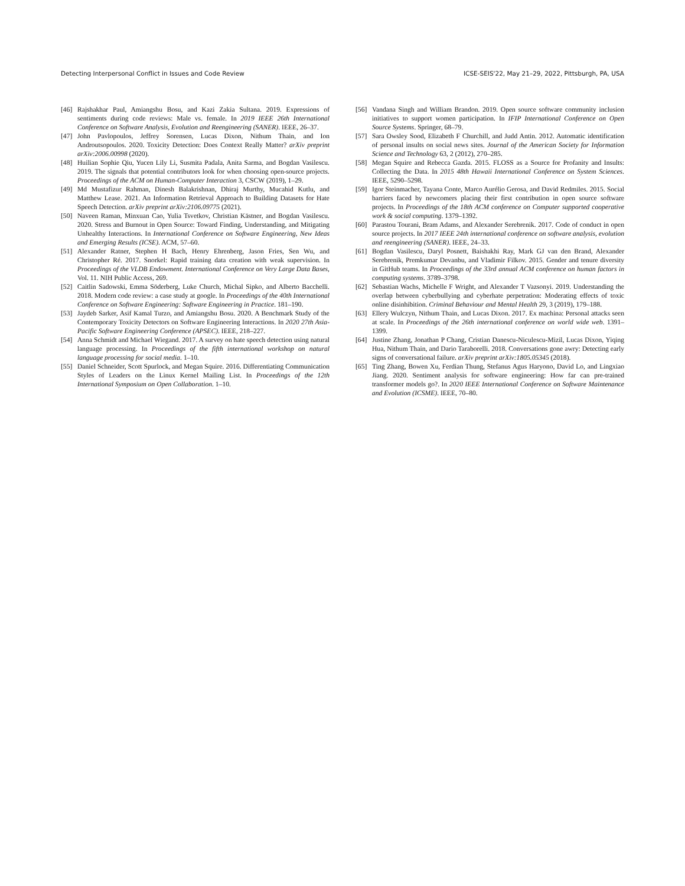Detecting Interpersonal Conflict in Issues and Code Review ICSE-SEIS'22, May 21–29, 2022, Pittsburgh, PA, USA
[46] Rajshakhar Paul, Amiangshu Bosu, and Kazi Zakia Sultana. 2019. Expressions of sentiments during code reviews: Male vs. female. In 2019 IEEE 26th International Conference on Software Analysis, Evolution and Reengineering (SANER). IEEE, 26–37.
[47] John Pavlopoulos, Jeffrey Sorensen, Lucas Dixon, Nithum Thain, and Ion Androutsopoulos. 2020. Toxicity Detection: Does Context Really Matter? arXiv preprint arXiv:2006.00998 (2020).
[48] Huilian Sophie Qiu, Yucen Lily Li, Susmita Padala, Anita Sarma, and Bogdan Vasilescu. 2019. The signals that potential contributors look for when choosing open-source projects. Proceedings of the ACM on Human-Computer Interaction 3, CSCW (2019), 1–29.
[49] Md Mustafizur Rahman, Dinesh Balakrishnan, Dhiraj Murthy, Mucahid Kutlu, and Matthew Lease. 2021. An Information Retrieval Approach to Building Datasets for Hate Speech Detection. arXiv preprint arXiv:2106.09775 (2021).
[50] Naveen Raman, Minxuan Cao, Yulia Tsvetkov, Christian Kästner, and Bogdan Vasilescu. 2020. Stress and Burnout in Open Source: Toward Finding, Understanding, and Mitigating Unhealthy Interactions. In International Conference on Software Engineering, New Ideas and Emerging Results (ICSE). ACM, 57–60.
[51] Alexander Ratner, Stephen H Bach, Henry Ehrenberg, Jason Fries, Sen Wu, and Christopher Ré. 2017. Snorkel: Rapid training data creation with weak supervision. In Proceedings of the VLDB Endowment. International Conference on Very Large Data Bases, Vol. 11. NIH Public Access, 269.
[52] Caitlin Sadowski, Emma Söderberg, Luke Church, Michal Sipko, and Alberto Bacchelli. 2018. Modern code review: a case study at google. In Proceedings of the 40th International Conference on Software Engineering: Software Engineering in Practice. 181–190.
[53] Jaydeb Sarker, Asif Kamal Turzo, and Amiangshu Bosu. 2020. A Benchmark Study of the Contemporary Toxicity Detectors on Software Engineering Interactions. In 2020 27th Asia-Pacific Software Engineering Conference (APSEC). IEEE, 218–227.
[54] Anna Schmidt and Michael Wiegand. 2017. A survey on hate speech detection using natural language processing. In Proceedings of the fifth international workshop on natural language processing for social media. 1–10.
[55] Daniel Schneider, Scott Spurlock, and Megan Squire. 2016. Differentiating Communication Styles of Leaders on the Linux Kernel Mailing List. In Proceedings of the 12th International Symposium on Open Collaboration. 1–10.
[56] Vandana Singh and William Brandon. 2019. Open source software community inclusion initiatives to support women participation. In IFIP International Conference on Open Source Systems. Springer, 68–79.
[57] Sara Owsley Sood, Elizabeth F Churchill, and Judd Antin. 2012. Automatic identification of personal insults on social news sites. Journal of the American Society for Information Science and Technology 63, 2 (2012), 270–285.
[58] Megan Squire and Rebecca Gazda. 2015. FLOSS as a Source for Profanity and Insults: Collecting the Data. In 2015 48th Hawaii International Conference on System Sciences. IEEE, 5290–5298.
[59] Igor Steinmacher, Tayana Conte, Marco Aurélio Gerosa, and David Redmiles. 2015. Social barriers faced by newcomers placing their first contribution in open source software projects. In Proceedings of the 18th ACM conference on Computer supported cooperative work & social computing. 1379–1392.
[60] Parastou Tourani, Bram Adams, and Alexander Serebrenik. 2017. Code of conduct in open source projects. In 2017 IEEE 24th international conference on software analysis, evolution and reengineering (SANER). IEEE, 24–33.
[61] Bogdan Vasilescu, Daryl Posnett, Baishakhi Ray, Mark GJ van den Brand, Alexander Serebrenik, Premkumar Devanbu, and Vladimir Filkov. 2015. Gender and tenure diversity in GitHub teams. In Proceedings of the 33rd annual ACM conference on human factors in computing systems. 3789–3798.
[62] Sebastian Wachs, Michelle F Wright, and Alexander T Vazsonyi. 2019. Understanding the overlap between cyberbullying and cyberhate perpetration: Moderating effects of toxic online disinhibition. Criminal Behaviour and Mental Health 29, 3 (2019), 179–188.
[63] Ellery Wulczyn, Nithum Thain, and Lucas Dixon. 2017. Ex machina: Personal attacks seen at scale. In Proceedings of the 26th international conference on world wide web. 1391–1399.
[64] Justine Zhang, Jonathan P Chang, Cristian Danescu-Niculescu-Mizil, Lucas Dixon, Yiqing Hua, Nithum Thain, and Dario Taraborelli. 2018. Conversations gone awry: Detecting early signs of conversational failure. arXiv preprint arXiv:1805.05345 (2018).
[65] Ting Zhang, Bowen Xu, Ferdian Thung, Stefanus Agus Haryono, David Lo, and Lingxiao Jiang. 2020. Sentiment analysis for software engineering: How far can pre-trained transformer models go?. In 2020 IEEE International Conference on Software Maintenance and Evolution (ICSME). IEEE, 70–80.